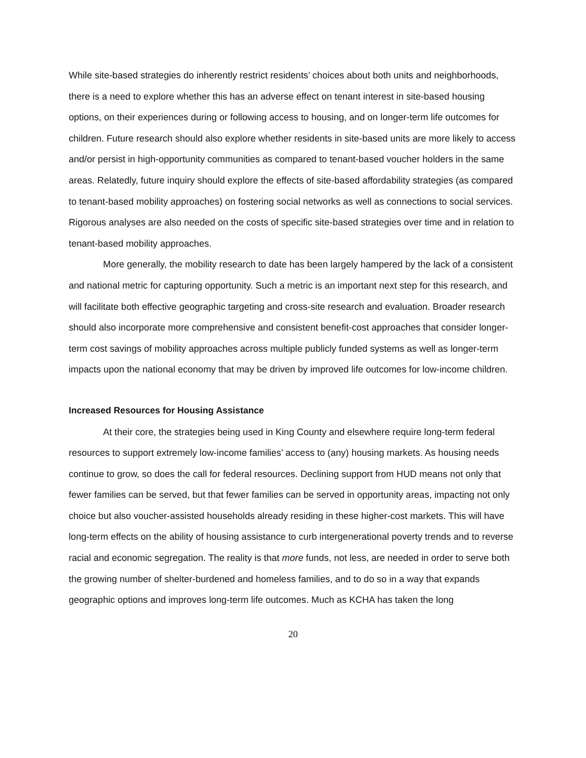While site-based strategies do inherently restrict residents’ choices about both units and neighborhoods, there is a need to explore whether this has an adverse effect on tenant interest in site-based housing options, on their experiences during or following access to housing, and on longer-term life outcomes for children. Future research should also explore whether residents in site-based units are more likely to access and/or persist in high-opportunity communities as compared to tenant-based voucher holders in the same areas. Relatedly, future inquiry should explore the effects of site-based affordability strategies (as compared to tenant-based mobility approaches) on fostering social networks as well as connections to social services. Rigorous analyses are also needed on the costs of specific site-based strategies over time and in relation to tenant-based mobility approaches.
More generally, the mobility research to date has been largely hampered by the lack of a consistent and national metric for capturing opportunity. Such a metric is an important next step for this research, and will facilitate both effective geographic targeting and cross-site research and evaluation. Broader research should also incorporate more comprehensive and consistent benefit-cost approaches that consider longer-term cost savings of mobility approaches across multiple publicly funded systems as well as longer-term impacts upon the national economy that may be driven by improved life outcomes for low-income children.
Increased Resources for Housing Assistance
At their core, the strategies being used in King County and elsewhere require long-term federal resources to support extremely low-income families’ access to (any) housing markets. As housing needs continue to grow, so does the call for federal resources. Declining support from HUD means not only that fewer families can be served, but that fewer families can be served in opportunity areas, impacting not only choice but also voucher-assisted households already residing in these higher-cost markets. This will have long-term effects on the ability of housing assistance to curb intergenerational poverty trends and to reverse racial and economic segregation. The reality is that more funds, not less, are needed in order to serve both the growing number of shelter-burdened and homeless families, and to do so in a way that expands geographic options and improves long-term life outcomes. Much as KCHA has taken the long
20